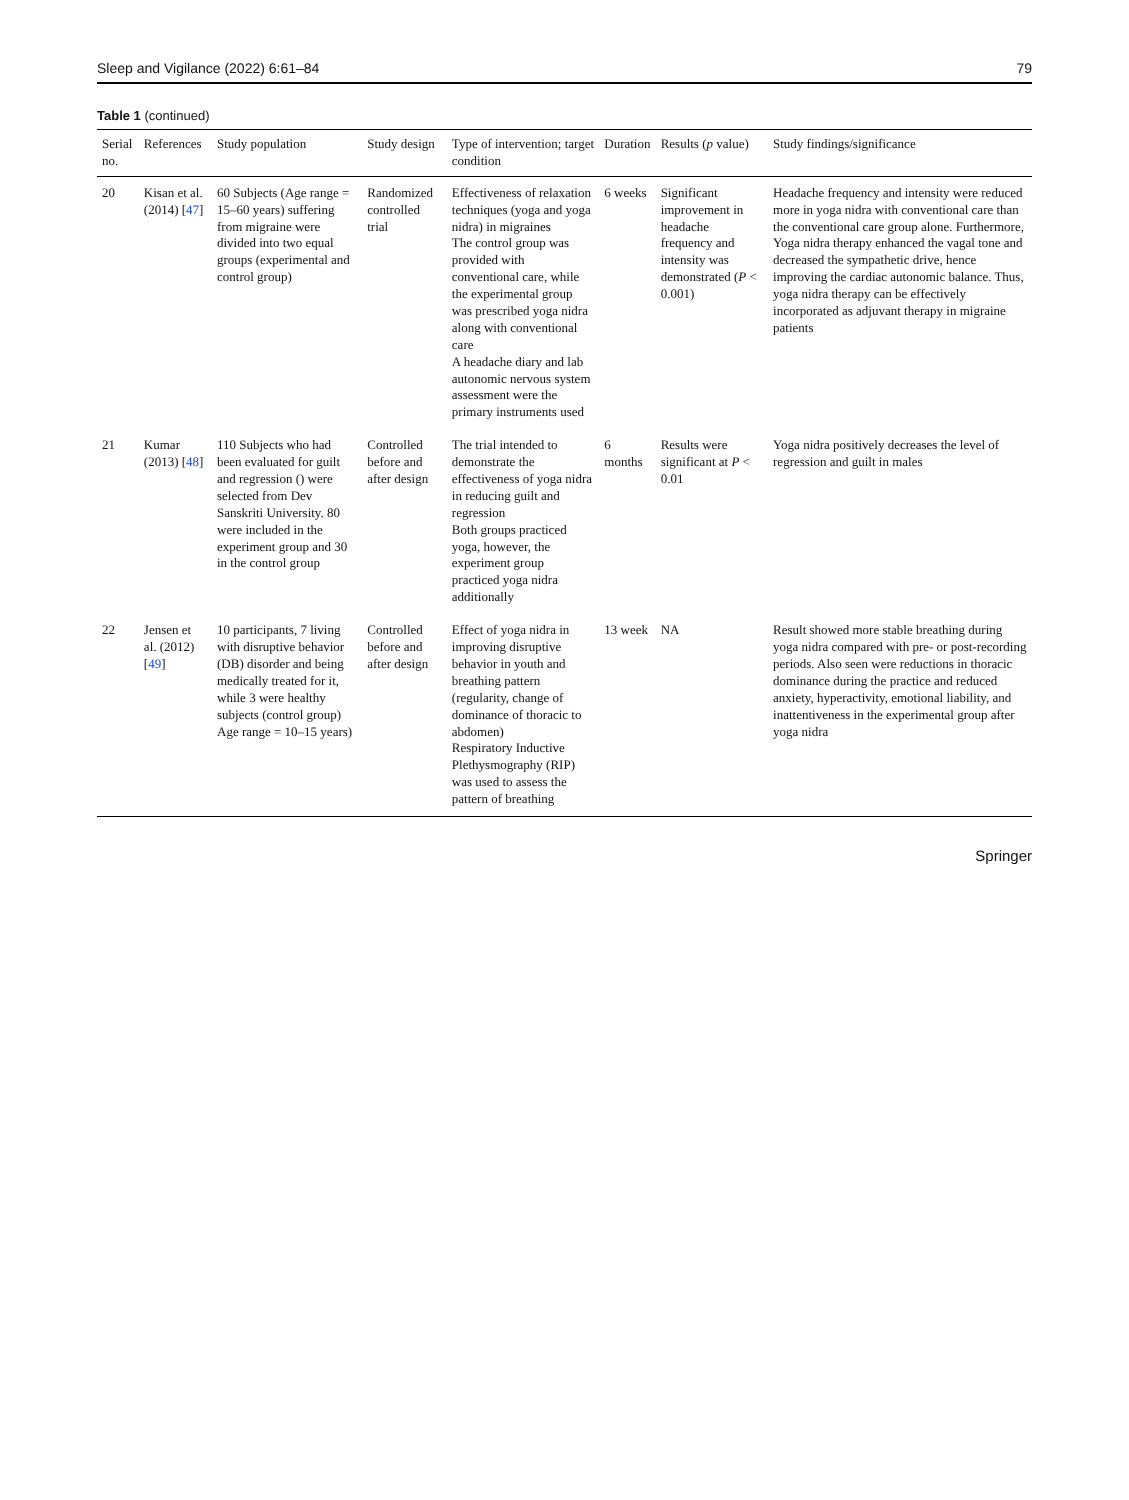Sleep and Vigilance (2022) 6:61–84 79
Table 1 (continued)
| Serial no. | References | Study population | Study design | Type of intervention; target condition | Duration | Results ( p value) | Study findings/significance |
| --- | --- | --- | --- | --- | --- | --- | --- |
| 20 | Kisan et al. (2014) [ 47 ] | 60 Subjects (Age range = 15–60 years) suffering from migraine were divided into two equal groups (experimental and control group) | Randomized controlled trial | Effectiveness of relaxation techniques (yoga and yoga nidra) in migraines The control group was provided with conventional care, while the experimental group was prescribed yoga nidra along with conventional care A headache diary and lab autonomic nervous system assessment were the primary instruments used | 6 weeks | Significant improvement in headache frequency and intensity was demonstrated ( P < 0.001) | Headache frequency and intensity were reduced more in yoga nidra with conventional care than the conventional care group alone. Furthermore, Yoga nidra therapy enhanced the vagal tone and decreased the sympathetic drive, hence improving the cardiac autonomic balance. Thus, yoga nidra therapy can be effectively incorporated as adjuvant therapy in migraine patients |
| 21 | Kumar (2013) [ 48 ] | 110 Subjects who had been evaluated for guilt and regression () were selected from Dev Sanskriti University. 80 were included in the experiment group and 30 in the control group | Controlled before and after design | The trial intended to demonstrate the effectiveness of yoga nidra in reducing guilt and regression Both groups practiced yoga, however, the experiment group practiced yoga nidra additionally | 6 months | Results were significant at P < 0.01 | Yoga nidra positively decreases the level of regression and guilt in males |
| 22 | Jensen et al. (2012) [ 49 ] | 10 participants, 7 living with disruptive behavior (DB) disorder and being medically treated for it, while 3 were healthy subjects (control group) Age range = 10–15 years) | Controlled before and after design | Effect of yoga nidra in improving disruptive behavior in youth and breathing pattern (regularity, change of dominance of thoracic to abdomen) Respiratory Inductive Plethysmography (RIP) was used to assess the pattern of breathing | 13 week | NA | Result showed more stable breathing during yoga nidra compared with pre- or post-recording periods. Also seen were reductions in thoracic dominance during the practice and reduced anxiety, hyperactivity, emotional liability, and inattentiveness in the experimental group after yoga nidra |
Springer